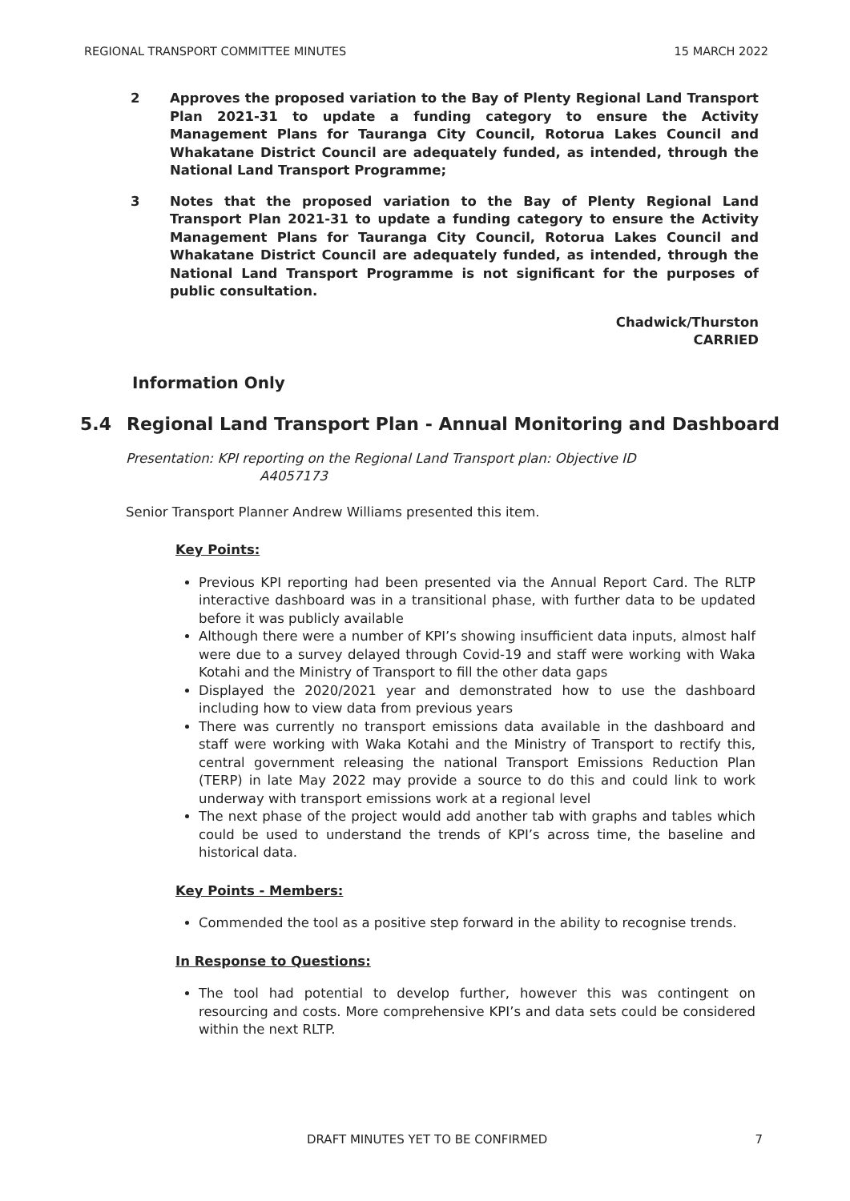REGIONAL TRANSPORT COMMITTEE MINUTES 15 MARCH 2022
2 Approves the proposed variation to the Bay of Plenty Regional Land Transport Plan 2021-31 to update a funding category to ensure the Activity Management Plans for Tauranga City Council, Rotorua Lakes Council and Whakatane District Council are adequately funded, as intended, through the National Land Transport Programme;
3 Notes that the proposed variation to the Bay of Plenty Regional Land Transport Plan 2021-31 to update a funding category to ensure the Activity Management Plans for Tauranga City Council, Rotorua Lakes Council and Whakatane District Council are adequately funded, as intended, through the National Land Transport Programme is not significant for the purposes of public consultation.
Chadwick/Thurston
CARRIED
Information Only
5.4 Regional Land Transport Plan - Annual Monitoring and Dashboard
Presentation: KPI reporting on the Regional Land Transport plan: Objective ID
A4057173
Senior Transport Planner Andrew Williams presented this item.
Key Points:
Previous KPI reporting had been presented via the Annual Report Card. The RLTP interactive dashboard was in a transitional phase, with further data to be updated before it was publicly available
Although there were a number of KPI’s showing insufficient data inputs, almost half were due to a survey delayed through Covid-19 and staff were working with Waka Kotahi and the Ministry of Transport to fill the other data gaps
Displayed the 2020/2021 year and demonstrated how to use the dashboard including how to view data from previous years
There was currently no transport emissions data available in the dashboard and staff were working with Waka Kotahi and the Ministry of Transport to rectify this, central government releasing the national Transport Emissions Reduction Plan (TERP) in late May 2022 may provide a source to do this and could link to work underway with transport emissions work at a regional level
The next phase of the project would add another tab with graphs and tables which could be used to understand the trends of KPI’s across time, the baseline and historical data.
Key Points - Members:
Commended the tool as a positive step forward in the ability to recognise trends.
In Response to Questions:
The tool had potential to develop further, however this was contingent on resourcing and costs. More comprehensive KPI’s and data sets could be considered within the next RLTP.
DRAFT MINUTES YET TO BE CONFIRMED 7